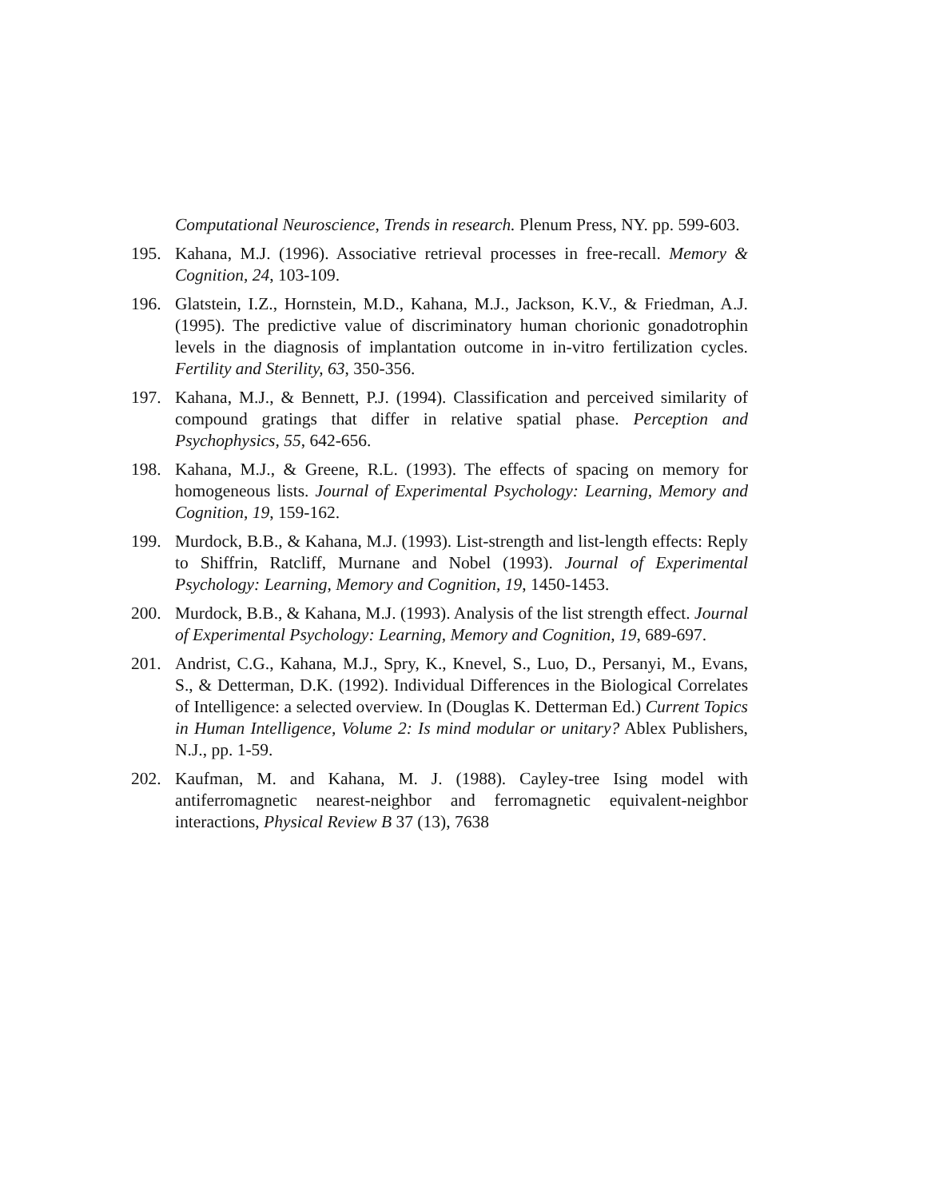Computational Neuroscience, Trends in research. Plenum Press, NY. pp. 599-603.
195. Kahana, M.J. (1996). Associative retrieval processes in free-recall. Memory & Cognition, 24, 103-109.
196. Glatstein, I.Z., Hornstein, M.D., Kahana, M.J., Jackson, K.V., & Friedman, A.J. (1995). The predictive value of discriminatory human chorionic gonadotrophin levels in the diagnosis of implantation outcome in in-vitro fertilization cycles. Fertility and Sterility, 63, 350-356.
197. Kahana, M.J., & Bennett, P.J. (1994). Classification and perceived similarity of compound gratings that differ in relative spatial phase. Perception and Psychophysics, 55, 642-656.
198. Kahana, M.J., & Greene, R.L. (1993). The effects of spacing on memory for homogeneous lists. Journal of Experimental Psychology: Learning, Memory and Cognition, 19, 159-162.
199. Murdock, B.B., & Kahana, M.J. (1993). List-strength and list-length effects: Reply to Shiffrin, Ratcliff, Murnane and Nobel (1993). Journal of Experimental Psychology: Learning, Memory and Cognition, 19, 1450-1453.
200. Murdock, B.B., & Kahana, M.J. (1993). Analysis of the list strength effect. Journal of Experimental Psychology: Learning, Memory and Cognition, 19, 689-697.
201. Andrist, C.G., Kahana, M.J., Spry, K., Knevel, S., Luo, D., Persanyi, M., Evans, S., & Detterman, D.K. (1992). Individual Differences in the Biological Correlates of Intelligence: a selected overview. In (Douglas K. Detterman Ed.) Current Topics in Human Intelligence, Volume 2: Is mind modular or unitary? Ablex Publishers, N.J., pp. 1-59.
202. Kaufman, M. and Kahana, M. J. (1988). Cayley-tree Ising model with antiferromagnetic nearest-neighbor and ferromagnetic equivalent-neighbor interactions, Physical Review B 37 (13), 7638